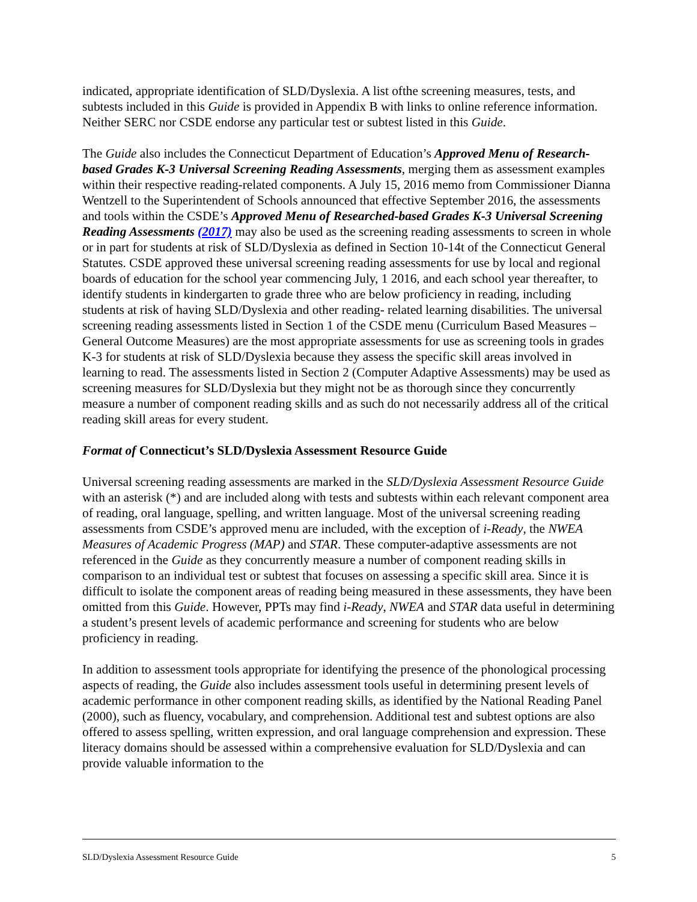indicated, appropriate identification of SLD/Dyslexia. A list ofthe screening measures, tests, and subtests included in this Guide is provided in Appendix B with links to online reference information. Neither SERC nor CSDE endorse any particular test or subtest listed in this Guide.
The Guide also includes the Connecticut Department of Education’s Approved Menu of Research-based Grades K-3 Universal Screening Reading Assessments, merging them as assessment examples within their respective reading-related components. A July 15, 2016 memo from Commissioner Dianna Wentzell to the Superintendent of Schools announced that effective September 2016, the assessments and tools within the CSDE’s Approved Menu of Researched-based Grades K-3 Universal Screening Reading Assessments (2017) may also be used as the screening reading assessments to screen in whole or in part for students at risk of SLD/Dyslexia as defined in Section 10-14t of the Connecticut General Statutes. CSDE approved these universal screening reading assessments for use by local and regional boards of education for the school year commencing July, 1 2016, and each school year thereafter, to identify students in kindergarten to grade three who are below proficiency in reading, including students at risk of having SLD/Dyslexia and other reading- related learning disabilities. The universal screening reading assessments listed in Section 1 of the CSDE menu (Curriculum Based Measures – General Outcome Measures) are the most appropriate assessments for use as screening tools in grades K-3 for students at risk of SLD/Dyslexia because they assess the specific skill areas involved in learning to read. The assessments listed in Section 2 (Computer Adaptive Assessments) may be used as screening measures for SLD/Dyslexia but they might not be as thorough since they concurrently measure a number of component reading skills and as such do not necessarily address all of the critical reading skill areas for every student.
Format of Connecticut’s SLD/Dyslexia Assessment Resource Guide
Universal screening reading assessments are marked in the SLD/Dyslexia Assessment Resource Guide with an asterisk (*) and are included along with tests and subtests within each relevant component area of reading, oral language, spelling, and written language. Most of the universal screening reading assessments from CSDE’s approved menu are included, with the exception of i-Ready, the NWEA Measures of Academic Progress (MAP) and STAR. These computer-adaptive assessments are not referenced in the Guide as they concurrently measure a number of component reading skills in comparison to an individual test or subtest that focuses on assessing a specific skill area. Since it is difficult to isolate the component areas of reading being measured in these assessments, they have been omitted from this Guide. However, PPTs may find i-Ready, NWEA and STAR data useful in determining a student’s present levels of academic performance and screening for students who are below proficiency in reading.
In addition to assessment tools appropriate for identifying the presence of the phonological processing aspects of reading, the Guide also includes assessment tools useful in determining present levels of academic performance in other component reading skills, as identified by the National Reading Panel (2000), such as fluency, vocabulary, and comprehension. Additional test and subtest options are also offered to assess spelling, written expression, and oral language comprehension and expression. These literacy domains should be assessed within a comprehensive evaluation for SLD/Dyslexia and can provide valuable information to the
SLD/Dyslexia Assessment Resource Guide 5